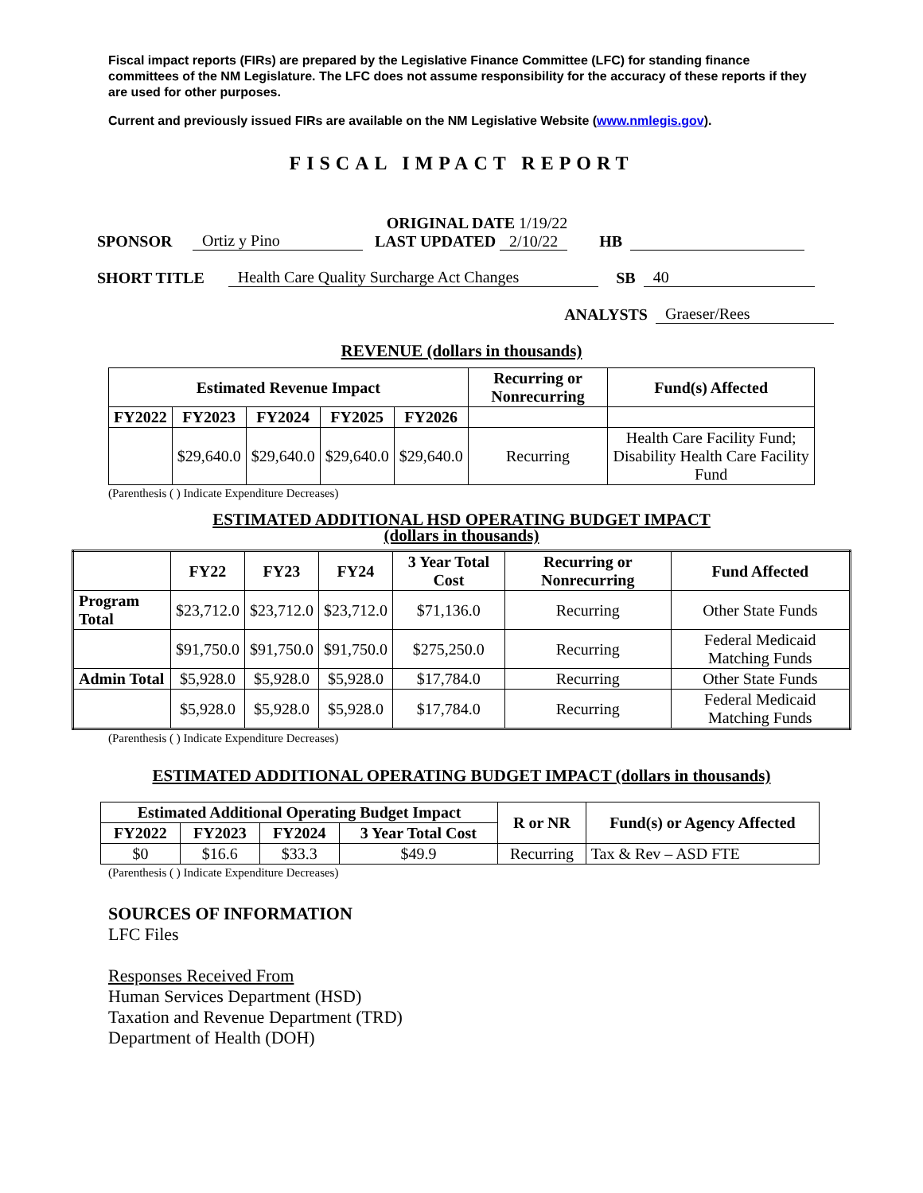Fiscal impact reports (FIRs) are prepared by the Legislative Finance Committee (LFC) for standing finance committees of the NM Legislature. The LFC does not assume responsibility for the accuracy of these reports if they are used for other purposes.
Current and previously issued FIRs are available on the NM Legislative Website (www.nmlegis.gov).
FISCAL IMPACT REPORT
SPONSOR Ortiz y Pino ORIGINAL DATE 1/19/22
LAST UPDATED 2/10/22 HB
SHORT TITLE Health Care Quality Surcharge Act Changes SB 40
ANALYSTS Graeser/Rees
REVENUE (dollars in thousands)
| Estimated Revenue Impact | | | | | Recurring or Nonrecurring | Fund(s) Affected |
| --- | --- | --- | --- | --- | --- | --- |
| FY2022 | FY2023 | FY2024 | FY2025 | FY2026 | | |
| | $29,640.0 | $29,640.0 | $29,640.0 | $29,640.0 | Recurring | Health Care Facility Fund; Disability Health Care Facility Fund |
(Parenthesis ( ) Indicate Expenditure Decreases)
ESTIMATED ADDITIONAL HSD OPERATING BUDGET IMPACT
(dollars in thousands)
| | FY22 | FY23 | FY24 | 3 Year Total Cost | Recurring or Nonrecurring | Fund Affected |
| --- | --- | --- | --- | --- | --- | --- |
| Program Total | $23,712.0 | $23,712.0 | $23,712.0 | $71,136.0 | Recurring | Other State Funds |
| | $91,750.0 | $91,750.0 | $91,750.0 | $275,250.0 | Recurring | Federal Medicaid Matching Funds |
| Admin Total | $5,928.0 | $5,928.0 | $5,928.0 | $17,784.0 | Recurring | Other State Funds |
| | $5,928.0 | $5,928.0 | $5,928.0 | $17,784.0 | Recurring | Federal Medicaid Matching Funds |
(Parenthesis ( ) Indicate Expenditure Decreases)
ESTIMATED ADDITIONAL OPERATING BUDGET IMPACT (dollars in thousands)
| Estimated Additional Operating Budget Impact | | | | R or NR | Fund(s) or Agency Affected |
| --- | --- | --- | --- | --- | --- |
| FY2022 | FY2023 | FY2024 | 3 Year Total Cost | | |
| $0 | $16.6 | $33.3 | $49.9 | Recurring | Tax & Rev – ASD FTE |
(Parenthesis ( ) Indicate Expenditure Decreases)
SOURCES OF INFORMATION
LFC Files
Responses Received From
Human Services Department (HSD)
Taxation and Revenue Department (TRD)
Department of Health (DOH)